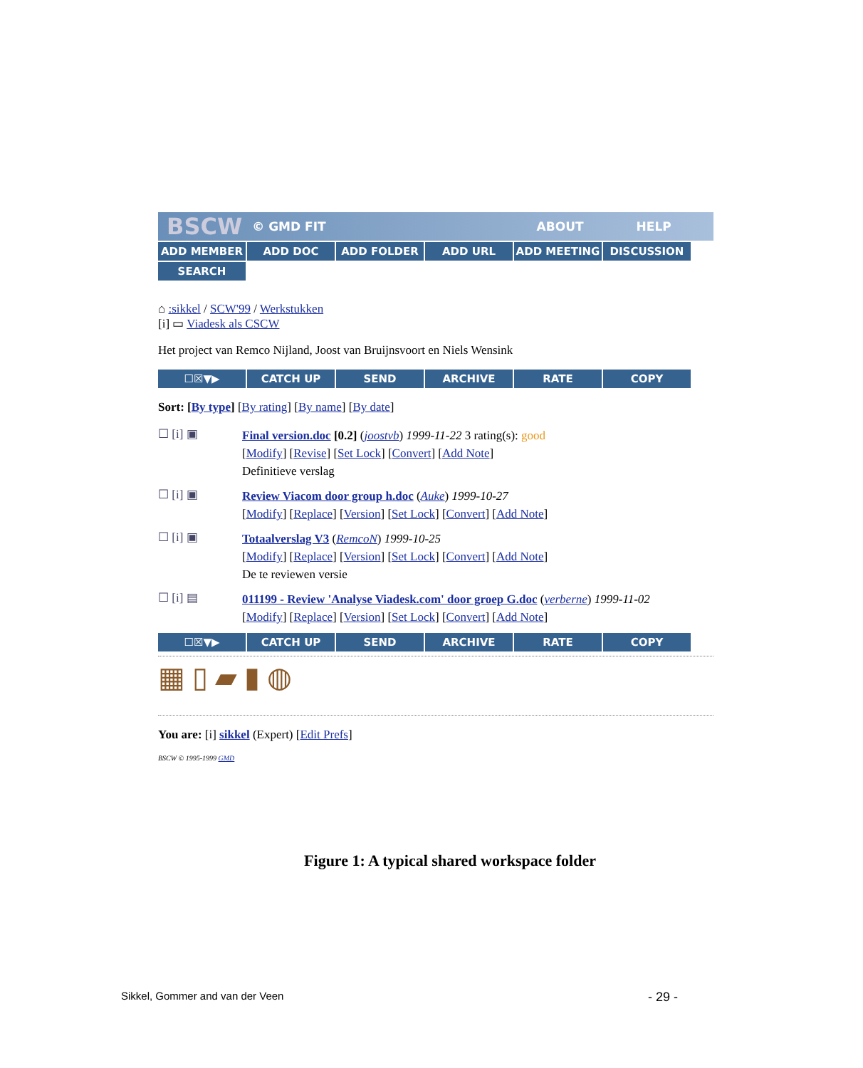BSCW © GMD FIT ABOUT HELP
ADD MEMBER ADD DOC ADD FOLDER ADD URL ADD MEETING DISCUSSION SEARCH
⌂ :sikkel / SCW'99 / Werkstukken
[i] ▭ Viadesk als CSCW
Het project van Remco Nijland, Joost van Bruijnsvoort en Niels Wensink
☐☒▼▶ CATCH UP SEND ARCHIVE RATE COPY
Sort: [By type] [By rating] [By name] [By date]
☐ [i] ▣
Final version.doc [0.2] (joostvb) 1999-11-22 3 rating(s): good
[Modify] [Revise] [Set Lock] [Convert] [Add Note]
Definitieve verslag
☐ [i] ▣
Review Viacom door group h.doc (Auke) 1999-10-27
[Modify] [Replace] [Version] [Set Lock] [Convert] [Add Note]
☐ [i] ▣
Totaalverslag V3 (RemcoN) 1999-10-25
[Modify] [Replace] [Version] [Set Lock] [Convert] [Add Note]
De te reviewen versie
☐ [i] ▤
011199 - Review 'Analyse Viadesk.com' door groep G.doc (verberne) 1999-11-02
[Modify] [Replace] [Version] [Set Lock] [Convert] [Add Note]
☐☒▼▶ CATCH UP SEND ARCHIVE RATE COPY
▦ ▯ ▰ ▮ ◍
You are: [i] sikkel (Expert) [Edit Prefs]
BSCW © 1995-1999 GMD
Figure 1: A typical shared workspace folder
Sikkel, Gommer and van der Veen - 29 -